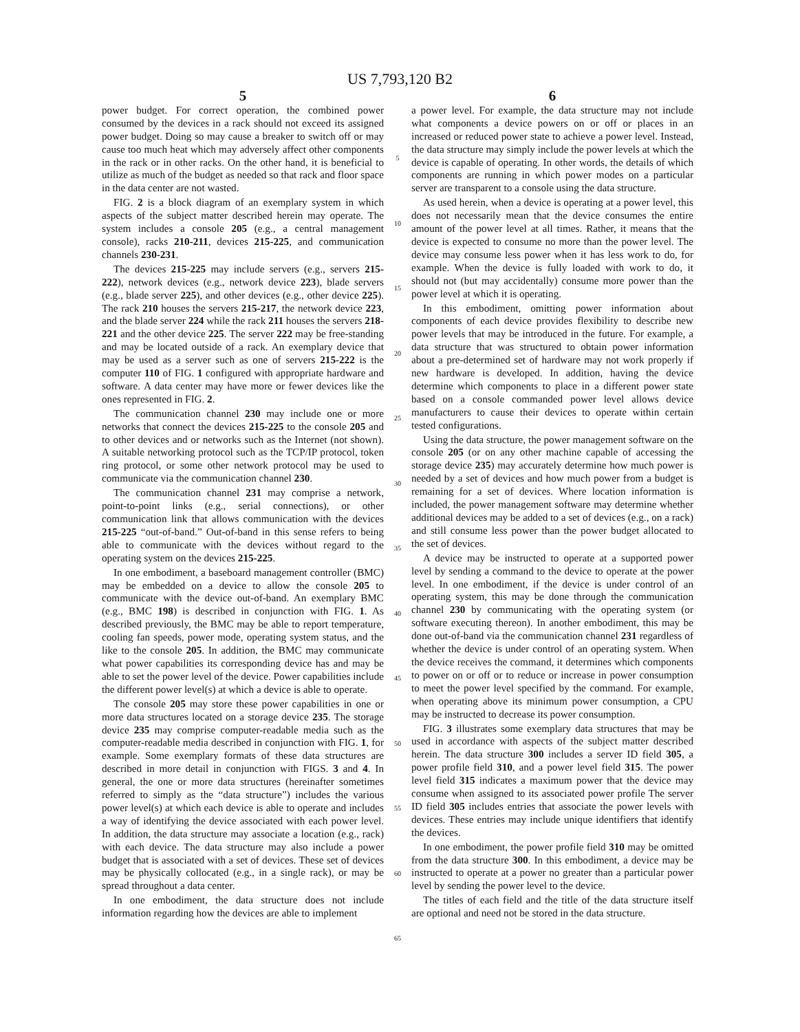US 7,793,120 B2
5
power budget. For correct operation, the combined power consumed by the devices in a rack should not exceed its assigned power budget. Doing so may cause a breaker to switch off or may cause too much heat which may adversely affect other components in the rack or in other racks. On the other hand, it is beneficial to utilize as much of the budget as needed so that rack and floor space in the data center are not wasted.
FIG. 2 is a block diagram of an exemplary system in which aspects of the subject matter described herein may operate. The system includes a console 205 (e.g., a central management console), racks 210-211, devices 215-225, and communication channels 230-231.
The devices 215-225 may include servers (e.g., servers 215-222), network devices (e.g., network device 223), blade servers (e.g., blade server 225), and other devices (e.g., other device 225). The rack 210 houses the servers 215-217, the network device 223, and the blade server 224 while the rack 211 houses the servers 218-221 and the other device 225. The server 222 may be free-standing and may be located outside of a rack. An exemplary device that may be used as a server such as one of servers 215-222 is the computer 110 of FIG. 1 configured with appropriate hardware and software. A data center may have more or fewer devices like the ones represented in FIG. 2.
The communication channel 230 may include one or more networks that connect the devices 215-225 to the console 205 and to other devices and or networks such as the Internet (not shown). A suitable networking protocol such as the TCP/IP protocol, token ring protocol, or some other network protocol may be used to communicate via the communication channel 230.
The communication channel 231 may comprise a network, point-to-point links (e.g., serial connections), or other communication link that allows communication with the devices 215-225 “out-of-band.” Out-of-band in this sense refers to being able to communicate with the devices without regard to the operating system on the devices 215-225.
In one embodiment, a baseboard management controller (BMC) may be embedded on a device to allow the console 205 to communicate with the device out-of-band. An exemplary BMC (e.g., BMC 198) is described in conjunction with FIG. 1. As described previously, the BMC may be able to report temperature, cooling fan speeds, power mode, operating system status, and the like to the console 205. In addition, the BMC may communicate what power capabilities its corresponding device has and may be able to set the power level of the device. Power capabilities include the different power level(s) at which a device is able to operate.
The console 205 may store these power capabilities in one or more data structures located on a storage device 235. The storage device 235 may comprise computer-readable media such as the computer-readable media described in conjunction with FIG. 1, for example. Some exemplary formats of these data structures are described in more detail in conjunction with FIGS. 3 and 4. In general, the one or more data structures (hereinafter sometimes referred to simply as the “data structure”) includes the various power level(s) at which each device is able to operate and includes a way of identifying the device associated with each power level. In addition, the data structure may associate a location (e.g., rack) with each device. The data structure may also include a power budget that is associated with a set of devices. These set of devices may be physically collocated (e.g., in a single rack), or may be spread throughout a data center.
In one embodiment, the data structure does not include information regarding how the devices are able to implement
5
10
15
20
25
30
35
40
45
50
55
60
65
6
a power level. For example, the data structure may not include what components a device powers on or off or places in an increased or reduced power state to achieve a power level. Instead, the data structure may simply include the power levels at which the device is capable of operating. In other words, the details of which components are running in which power modes on a particular server are transparent to a console using the data structure.
As used herein, when a device is operating at a power level, this does not necessarily mean that the device consumes the entire amount of the power level at all times. Rather, it means that the device is expected to consume no more than the power level. The device may consume less power when it has less work to do, for example. When the device is fully loaded with work to do, it should not (but may accidentally) consume more power than the power level at which it is operating.
In this embodiment, omitting power information about components of each device provides flexibility to describe new power levels that may be introduced in the future. For example, a data structure that was structured to obtain power information about a pre-determined set of hardware may not work properly if new hardware is developed. In addition, having the device determine which components to place in a different power state based on a console commanded power level allows device manufacturers to cause their devices to operate within certain tested configurations.
Using the data structure, the power management software on the console 205 (or on any other machine capable of accessing the storage device 235) may accurately determine how much power is needed by a set of devices and how much power from a budget is remaining for a set of devices. Where location information is included, the power management software may determine whether additional devices may be added to a set of devices (e.g., on a rack) and still consume less power than the power budget allocated to the set of devices.
A device may be instructed to operate at a supported power level by sending a command to the device to operate at the power level. In one embodiment, if the device is under control of an operating system, this may be done through the communication channel 230 by communicating with the operating system (or software executing thereon). In another embodiment, this may be done out-of-band via the communication channel 231 regardless of whether the device is under control of an operating system. When the device receives the command, it determines which components to power on or off or to reduce or increase in power consumption to meet the power level specified by the command. For example, when operating above its minimum power consumption, a CPU may be instructed to decrease its power consumption.
FIG. 3 illustrates some exemplary data structures that may be used in accordance with aspects of the subject matter described herein. The data structure 300 includes a server ID field 305, a power profile field 310, and a power level field 315. The power level field 315 indicates a maximum power that the device may consume when assigned to its associated power profile The server ID field 305 includes entries that associate the power levels with devices. These entries may include unique identifiers that identify the devices.
In one embodiment, the power profile field 310 may be omitted from the data structure 300. In this embodiment, a device may be instructed to operate at a power no greater than a particular power level by sending the power level to the device.
The titles of each field and the title of the data structure itself are optional and need not be stored in the data structure.